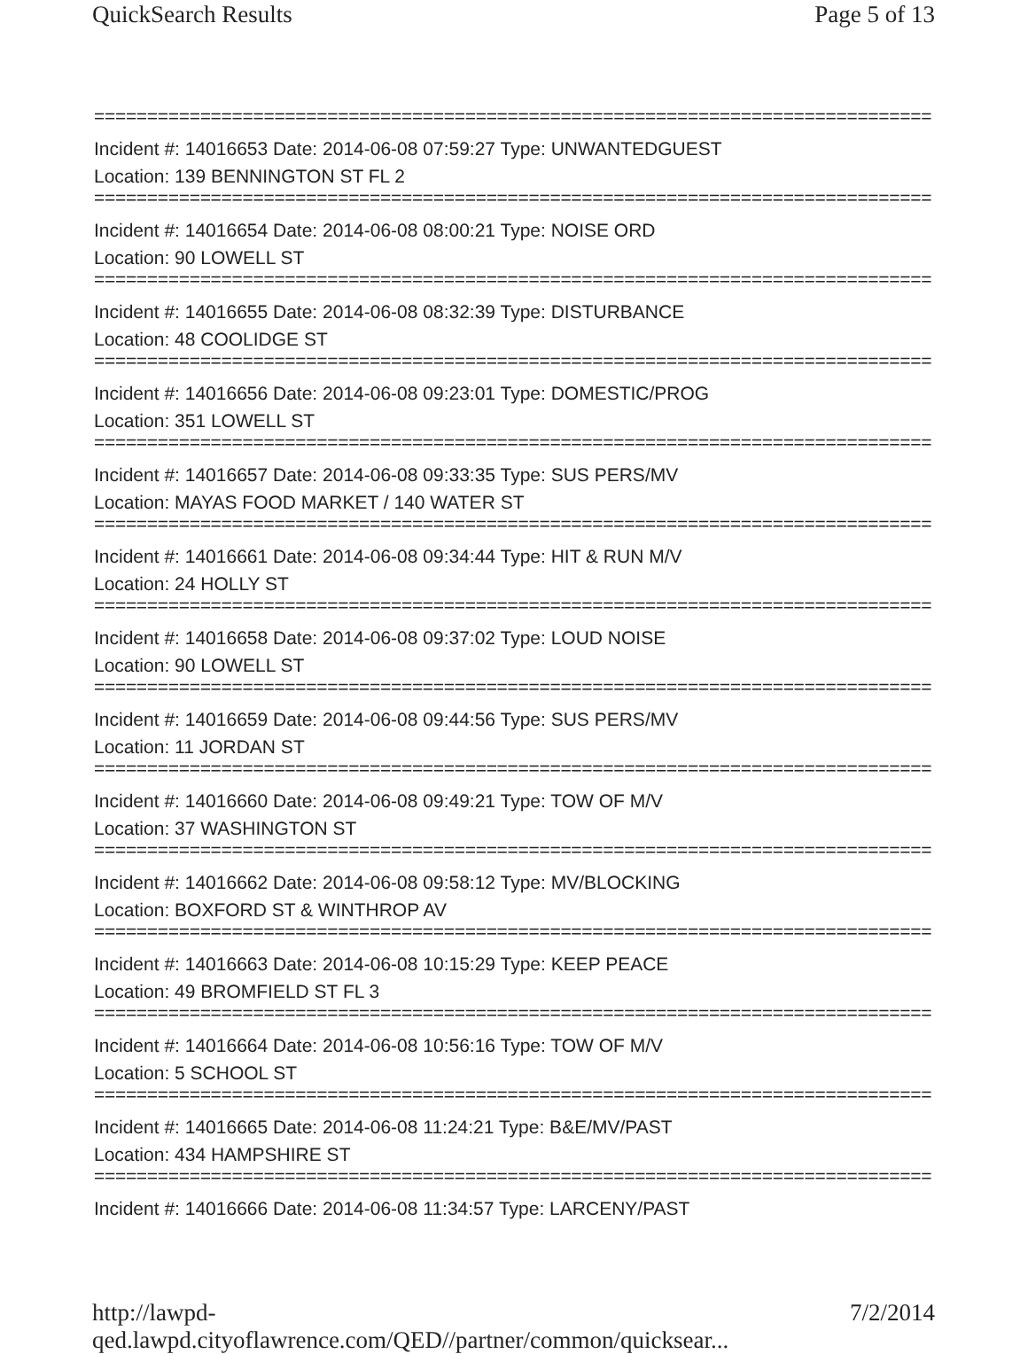QuickSearch Results Page 5 of 13
================================================================================
Incident #: 14016653 Date: 2014-06-08 07:59:27 Type: UNWANTEDGUEST
Location: 139 BENNINGTON ST FL 2
================================================================================
Incident #: 14016654 Date: 2014-06-08 08:00:21 Type: NOISE ORD
Location: 90 LOWELL ST
================================================================================
Incident #: 14016655 Date: 2014-06-08 08:32:39 Type: DISTURBANCE
Location: 48 COOLIDGE ST
================================================================================
Incident #: 14016656 Date: 2014-06-08 09:23:01 Type: DOMESTIC/PROG
Location: 351 LOWELL ST
================================================================================
Incident #: 14016657 Date: 2014-06-08 09:33:35 Type: SUS PERS/MV
Location: MAYAS FOOD MARKET / 140 WATER ST
================================================================================
Incident #: 14016661 Date: 2014-06-08 09:34:44 Type: HIT & RUN M/V
Location: 24 HOLLY ST
================================================================================
Incident #: 14016658 Date: 2014-06-08 09:37:02 Type: LOUD NOISE
Location: 90 LOWELL ST
================================================================================
Incident #: 14016659 Date: 2014-06-08 09:44:56 Type: SUS PERS/MV
Location: 11 JORDAN ST
================================================================================
Incident #: 14016660 Date: 2014-06-08 09:49:21 Type: TOW OF M/V
Location: 37 WASHINGTON ST
================================================================================
Incident #: 14016662 Date: 2014-06-08 09:58:12 Type: MV/BLOCKING
Location: BOXFORD ST & WINTHROP AV
================================================================================
Incident #: 14016663 Date: 2014-06-08 10:15:29 Type: KEEP PEACE
Location: 49 BROMFIELD ST FL 3
================================================================================
Incident #: 14016664 Date: 2014-06-08 10:56:16 Type: TOW OF M/V
Location: 5 SCHOOL ST
================================================================================
Incident #: 14016665 Date: 2014-06-08 11:24:21 Type: B&E/MV/PAST
Location: 434 HAMPSHIRE ST
================================================================================
Incident #: 14016666 Date: 2014-06-08 11:34:57 Type: LARCENY/PAST
http://lawpd-qed.lawpd.cityoflawrence.com/QED//partner/common/quicksear... 7/2/2014